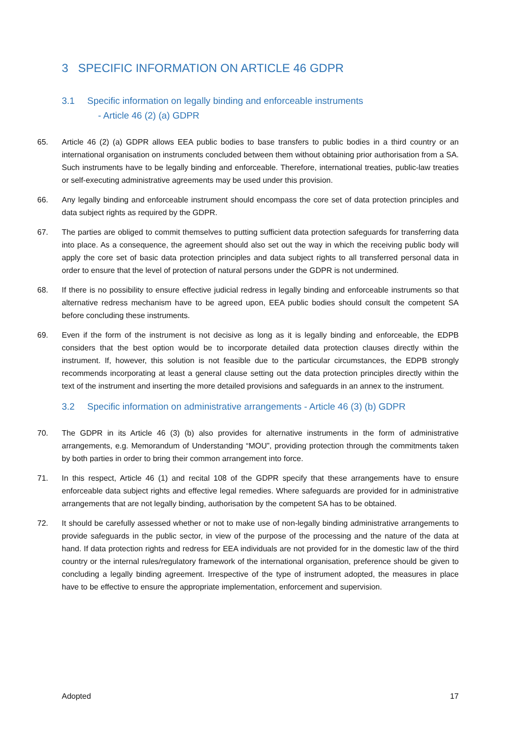3 SPECIFIC INFORMATION ON ARTICLE 46 GDPR
3.1 Specific information on legally binding and enforceable instruments
- Article 46 (2) (a) GDPR
65. Article 46 (2) (a) GDPR allows EEA public bodies to base transfers to public bodies in a third country or an international organisation on instruments concluded between them without obtaining prior authorisation from a SA. Such instruments have to be legally binding and enforceable. Therefore, international treaties, public-law treaties or self-executing administrative agreements may be used under this provision.
66. Any legally binding and enforceable instrument should encompass the core set of data protection principles and data subject rights as required by the GDPR.
67. The parties are obliged to commit themselves to putting sufficient data protection safeguards for transferring data into place. As a consequence, the agreement should also set out the way in which the receiving public body will apply the core set of basic data protection principles and data subject rights to all transferred personal data in order to ensure that the level of protection of natural persons under the GDPR is not undermined.
68. If there is no possibility to ensure effective judicial redress in legally binding and enforceable instruments so that alternative redress mechanism have to be agreed upon, EEA public bodies should consult the competent SA before concluding these instruments.
69. Even if the form of the instrument is not decisive as long as it is legally binding and enforceable, the EDPB considers that the best option would be to incorporate detailed data protection clauses directly within the instrument. If, however, this solution is not feasible due to the particular circumstances, the EDPB strongly recommends incorporating at least a general clause setting out the data protection principles directly within the text of the instrument and inserting the more detailed provisions and safeguards in an annex to the instrument.
3.2 Specific information on administrative arrangements - Article 46 (3) (b) GDPR
70. The GDPR in its Article 46 (3) (b) also provides for alternative instruments in the form of administrative arrangements, e.g. Memorandum of Understanding “MOU”, providing protection through the commitments taken by both parties in order to bring their common arrangement into force.
71. In this respect, Article 46 (1) and recital 108 of the GDPR specify that these arrangements have to ensure enforceable data subject rights and effective legal remedies. Where safeguards are provided for in administrative arrangements that are not legally binding, authorisation by the competent SA has to be obtained.
72. It should be carefully assessed whether or not to make use of non-legally binding administrative arrangements to provide safeguards in the public sector, in view of the purpose of the processing and the nature of the data at hand. If data protection rights and redress for EEA individuals are not provided for in the domestic law of the third country or the internal rules/regulatory framework of the international organisation, preference should be given to concluding a legally binding agreement. Irrespective of the type of instrument adopted, the measures in place have to be effective to ensure the appropriate implementation, enforcement and supervision.
Adopted 17